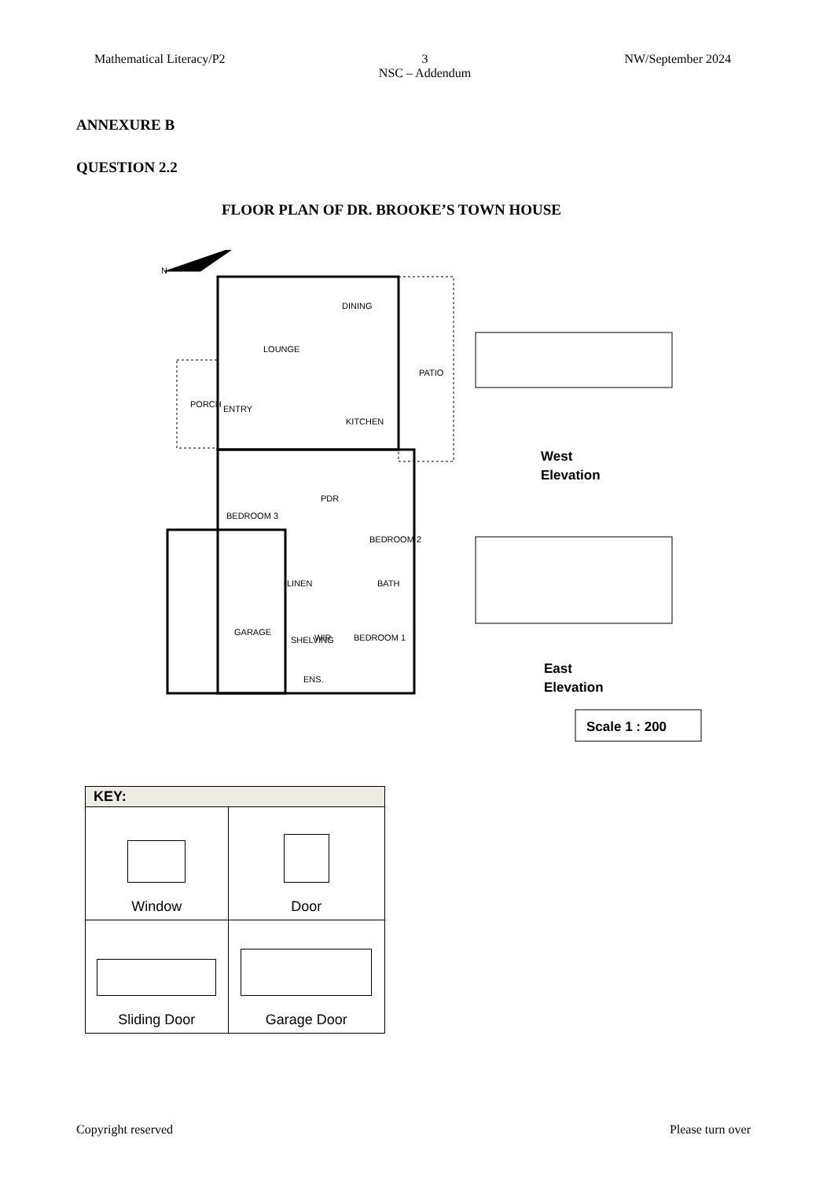Mathematical Literacy/P2 3
NSC – Addendum NW/September 2024
ANNEXURE B
QUESTION 2.2
FLOOR PLAN OF DR. BROOKE’S TOWN HOUSE
LOUNGE
DINING
PATIO
PORCH
ENTRY
KITCHEN
BEDROOM 3
PDR
BEDROOM 2
BATH
GARAGE
WIR
BEDROOM 1
ENS.
LINEN
SHELVING
N
West
Elevation
East
Elevation
Scale 1 : 200
| KEY: | |
| --- | --- |
| Window | Door |
| Sliding Door | Garage Door |
Copyright reserved Please turn over